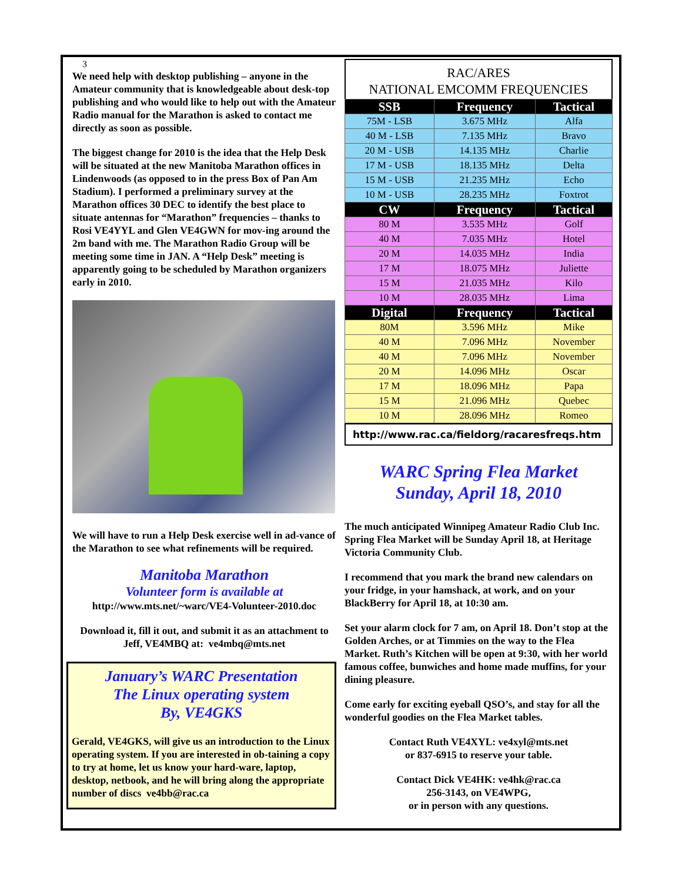3
We need help with desktop publishing – anyone in the Amateur community that is knowledgeable about desk-top publishing and who would like to help out with the Amateur Radio manual for the Marathon is asked to contact me directly as soon as possible.
The biggest change for 2010 is the idea that the Help Desk will be situated at the new Manitoba Marathon offices in Lindenwoods (as opposed to in the press Box of Pan Am Stadium). I performed a preliminary survey at the Marathon offices 30 DEC to identify the best place to situate antennas for “Marathon” frequencies – thanks to Rosi VE4YYL and Glen VE4GWN for mov-ing around the 2m band with me. The Marathon Radio Group will be meeting some time in JAN. A “Help Desk” meeting is apparently going to be scheduled by Marathon organizers early in 2010.
We will have to run a Help Desk exercise well in ad-vance of the Marathon to see what refinements will be required.
Manitoba Marathon
Volunteer form is available at
http://www.mts.net/~warc/VE4-Volunteer-2010.doc
Download it, fill it out, and submit it as an attachment to Jeff, VE4MBQ at: ve4mbq@mts.net
January’s WARC Presentation
The Linux operating system
By, VE4GKS
Gerald, VE4GKS, will give us an introduction to the Linux operating system. If you are interested in ob-taining a copy to try at home, let us know your hard-ware, laptop, desktop, netbook, and he will bring along the appropriate number of discs ve4bb@rac.ca
RAC/ARES
NATIONAL EMCOMM FREQUENCIES
| SSB | Frequency | Tactical |
| --- | --- | --- |
| 75M - LSB | 3.675 MHz | Alfa |
| 40 M - LSB | 7.135 MHz | Bravo |
| 20 M - USB | 14.135 MHz | Charlie |
| 17 M - USB | 18.135 MHz | Delta |
| 15 M - USB | 21.235 MHz | Echo |
| 10 M - USB | 28.235 MHz | Foxtrot |
| CW | Frequency | Tactical |
| 80 M | 3.535 MHz | Golf |
| 40 M | 7.035 MHz | Hotel |
| 20 M | 14.035 MHz | India |
| 17 M | 18.075 MHz | Juliette |
| 15 M | 21.035 MHz | Kilo |
| 10 M | 28.035 MHz | Lima |
| Digital | Frequency | Tactical |
| 80M | 3.596 MHz | Mike |
| 40 M | 7.096 MHz | November |
| 40 M | 7.096 MHz | November |
| 20 M | 14.096 MHz | Oscar |
| 17 M | 18.096 MHz | Papa |
| 15 M | 21.096 MHz | Quebec |
| 10 M | 28.096 MHz | Romeo |
http://www.rac.ca/fieldorg/racaresfreqs.htm
WARC Spring Flea Market
Sunday, April 18, 2010
The much anticipated Winnipeg Amateur Radio Club Inc. Spring Flea Market will be Sunday April 18, at Heritage Victoria Community Club.
I recommend that you mark the brand new calendars on your fridge, in your hamshack, at work, and on your BlackBerry for April 18, at 10:30 am.
Set your alarm clock for 7 am, on April 18. Don’t stop at the Golden Arches, or at Timmies on the way to the Flea Market. Ruth’s Kitchen will be open at 9:30, with her world famous coffee, bunwiches and home made muffins, for your dining pleasure.
Come early for exciting eyeball QSO’s, and stay for all the wonderful goodies on the Flea Market tables.
Contact Ruth VE4XYL: ve4xyl@mts.net
or 837-6915 to reserve your table.
Contact Dick VE4HK: ve4hk@rac.ca
256-3143, on VE4WPG,
or in person with any questions.